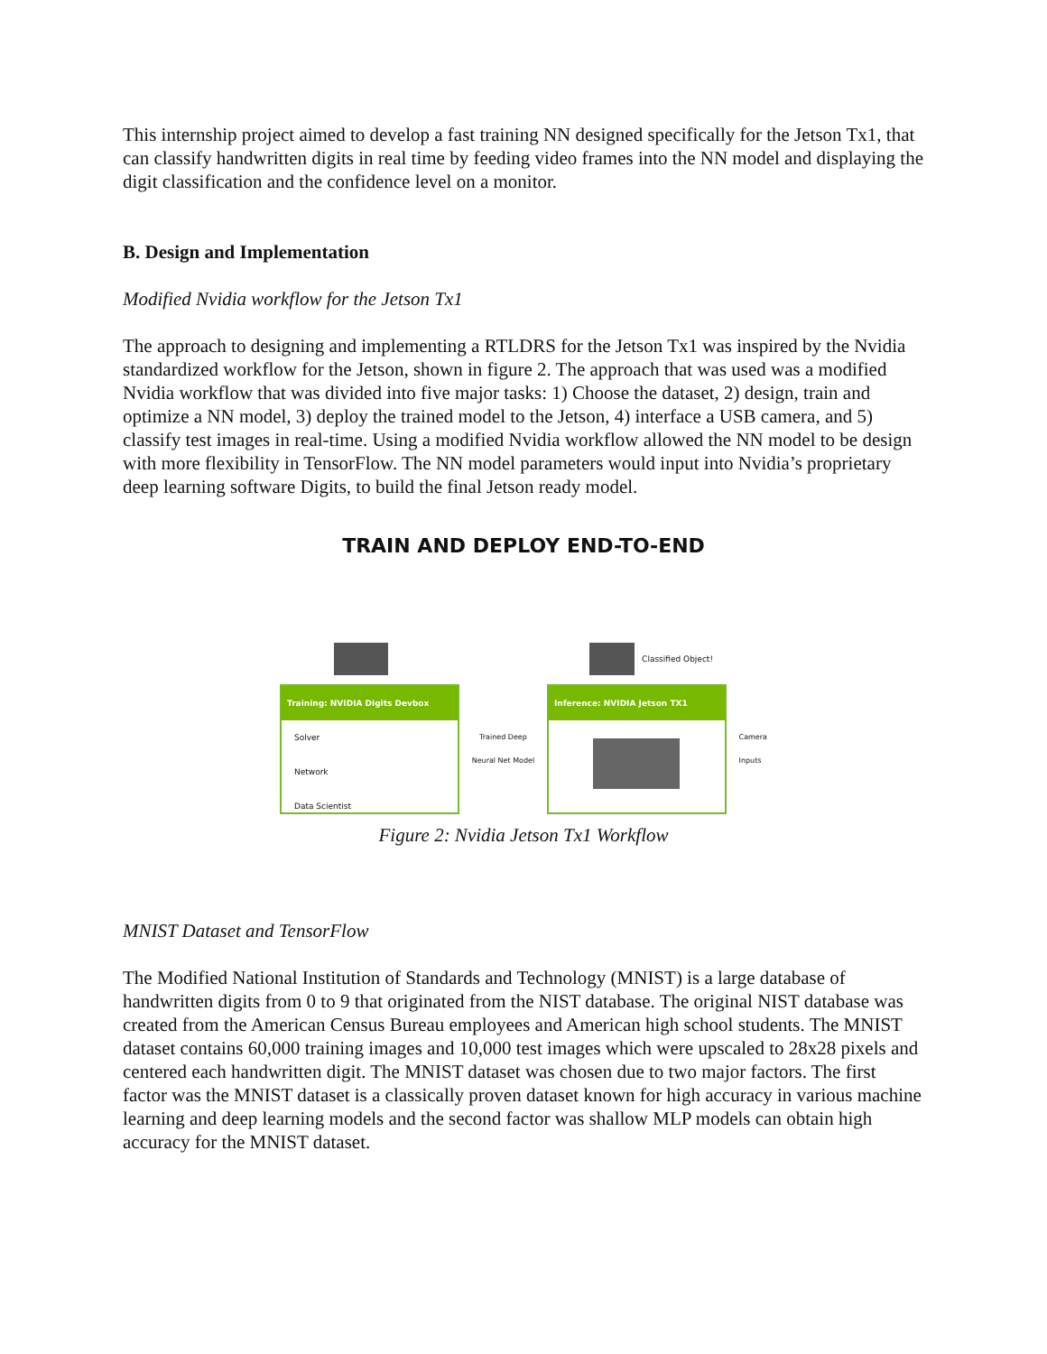This internship project aimed to develop a fast training NN designed specifically for the Jetson Tx1, that can classify handwritten digits in real time by feeding video frames into the NN model and displaying the digit classification and the confidence level on a monitor.
B. Design and Implementation
Modified Nvidia workflow for the Jetson Tx1
The approach to designing and implementing a RTLDRS for the Jetson Tx1 was inspired by the Nvidia standardized workflow for the Jetson, shown in figure 2. The approach that was used was a modified Nvidia workflow that was divided into five major tasks: 1) Choose the dataset, 2) design, train and optimize a NN model, 3) deploy the trained model to the Jetson, 4) interface a USB camera, and 5) classify test images in real-time. Using a modified Nvidia workflow allowed the NN model to be design with more flexibility in TensorFlow. The NN model parameters would input into Nvidia’s proprietary deep learning software Digits, to build the final Jetson ready model.
TRAIN AND DEPLOY END-TO-END
Classified Object!
Training: NVIDIA Digits Devbox
Solver
Network
Data Scientist
Trained Deep
Neural Net Model
Inference: NVIDIA Jetson TX1
Camera
Inputs
Figure 2: Nvidia Jetson Tx1 Workflow
MNIST Dataset and TensorFlow
The Modified National Institution of Standards and Technology (MNIST) is a large database of handwritten digits from 0 to 9 that originated from the NIST database. The original NIST database was created from the American Census Bureau employees and American high school students. The MNIST dataset contains 60,000 training images and 10,000 test images which were upscaled to 28x28 pixels and centered each handwritten digit. The MNIST dataset was chosen due to two major factors. The first factor was the MNIST dataset is a classically proven dataset known for high accuracy in various machine learning and deep learning models and the second factor was shallow MLP models can obtain high accuracy for the MNIST dataset.